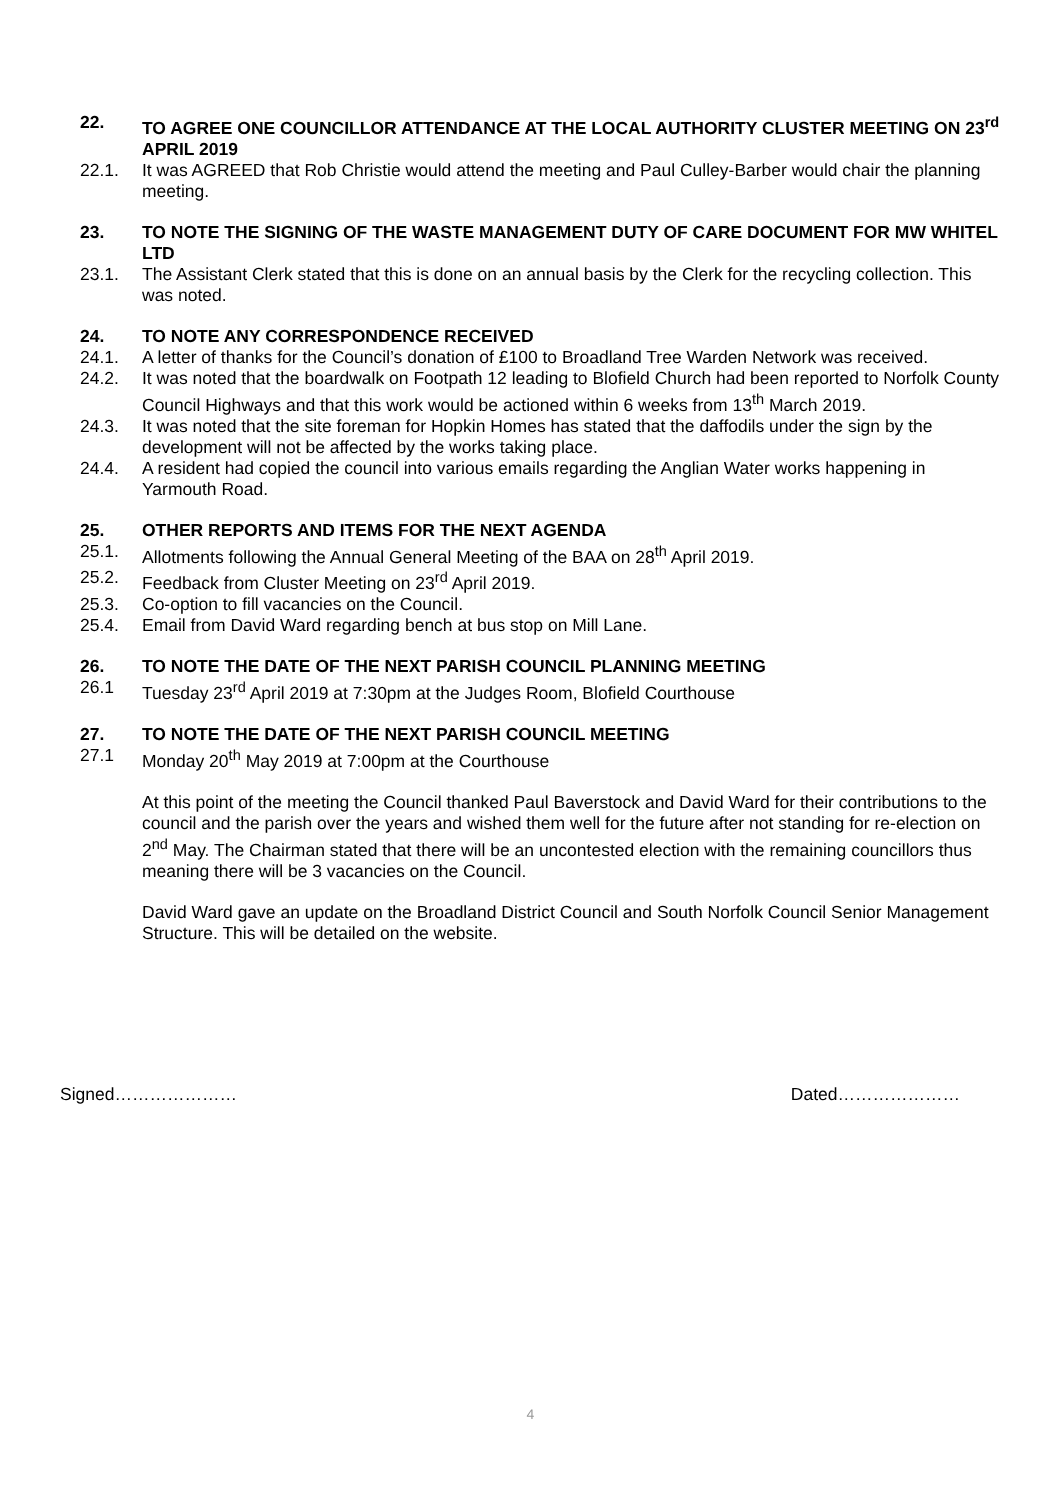22. TO AGREE ONE COUNCILLOR ATTENDANCE AT THE LOCAL AUTHORITY CLUSTER MEETING ON 23<sup>rd</sup> APRIL 2019
22.1. It was AGREED that Rob Christie would attend the meeting and Paul Culley-Barber would chair the planning meeting.
23. TO NOTE THE SIGNING OF THE WASTE MANAGEMENT DUTY OF CARE DOCUMENT FOR MW WHITEL LTD
23.1. The Assistant Clerk stated that this is done on an annual basis by the Clerk for the recycling collection. This was noted.
24. TO NOTE ANY CORRESPONDENCE RECEIVED
24.1. A letter of thanks for the Council’s donation of £100 to Broadland Tree Warden Network was received.
24.2. It was noted that the boardwalk on Footpath 12 leading to Blofield Church had been reported to Norfolk County Council Highways and that this work would be actioned within 6 weeks from 13<sup>th</sup> March 2019.
24.3. It was noted that the site foreman for Hopkin Homes has stated that the daffodils under the sign by the development will not be affected by the works taking place.
24.4. A resident had copied the council into various emails regarding the Anglian Water works happening in Yarmouth Road.
25. OTHER REPORTS AND ITEMS FOR THE NEXT AGENDA
25.1. Allotments following the Annual General Meeting of the BAA on 28<sup>th</sup> April 2019.
25.2. Feedback from Cluster Meeting on 23<sup>rd</sup> April 2019.
25.3. Co-option to fill vacancies on the Council.
25.4. Email from David Ward regarding bench at bus stop on Mill Lane.
26. TO NOTE THE DATE OF THE NEXT PARISH COUNCIL PLANNING MEETING
26.1 Tuesday 23<sup>rd</sup> April 2019 at 7:30pm at the Judges Room, Blofield Courthouse
27. TO NOTE THE DATE OF THE NEXT PARISH COUNCIL MEETING
27.1 Monday 20<sup>th</sup> May 2019 at 7:00pm at the Courthouse
At this point of the meeting the Council thanked Paul Baverstock and David Ward for their contributions to the council and the parish over the years and wished them well for the future after not standing for re-election on 2<sup>nd</sup> May. The Chairman stated that there will be an uncontested election with the remaining councillors thus meaning there will be 3 vacancies on the Council.
David Ward gave an update on the Broadland District Council and South Norfolk Council Senior Management Structure. This will be detailed on the website.
Signed………………… Dated…………………
4